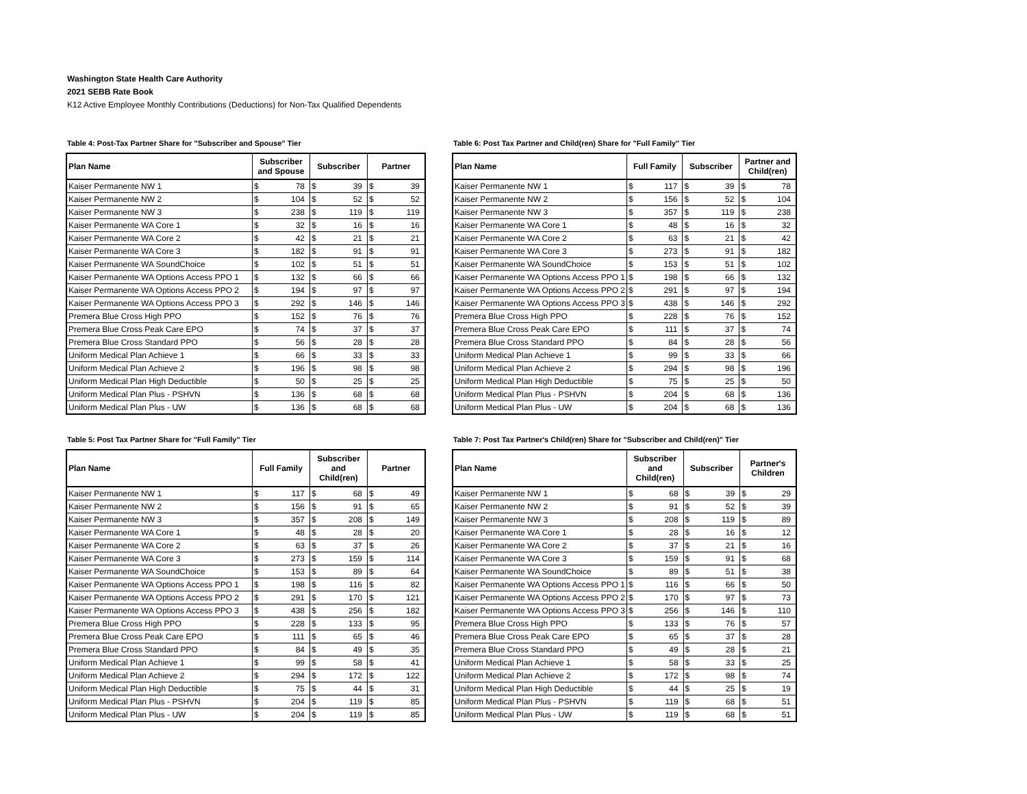Washington State Health Care Authority
2021 SEBB Rate Book
K12 Active Employee Monthly Contributions (Deductions) for Non-Tax Qualified Dependents
Table 4: Post-Tax Partner Share for "Subscriber and Spouse" Tier
| Plan Name | Subscriber and Spouse | | Subscriber | | Partner | |
| --- | --- | --- | --- | --- | --- | --- |
| Kaiser Permanente NW 1 | $ | 78 | $ | 39 | $ | 39 |
| Kaiser Permanente NW 2 | $ | 104 | $ | 52 | $ | 52 |
| Kaiser Permanente NW 3 | $ | 238 | $ | 119 | $ | 119 |
| Kaiser Permanente WA Core 1 | $ | 32 | $ | 16 | $ | 16 |
| Kaiser Permanente WA Core 2 | $ | 42 | $ | 21 | $ | 21 |
| Kaiser Permanente WA Core 3 | $ | 182 | $ | 91 | $ | 91 |
| Kaiser Permanente WA SoundChoice | $ | 102 | $ | 51 | $ | 51 |
| Kaiser Permanente WA Options Access PPO 1 | $ | 132 | $ | 66 | $ | 66 |
| Kaiser Permanente WA Options Access PPO 2 | $ | 194 | $ | 97 | $ | 97 |
| Kaiser Permanente WA Options Access PPO 3 | $ | 292 | $ | 146 | $ | 146 |
| Premera Blue Cross High PPO | $ | 152 | $ | 76 | $ | 76 |
| Premera Blue Cross Peak Care EPO | $ | 74 | $ | 37 | $ | 37 |
| Premera Blue Cross Standard PPO | $ | 56 | $ | 28 | $ | 28 |
| Uniform Medical Plan Achieve 1 | $ | 66 | $ | 33 | $ | 33 |
| Uniform Medical Plan Achieve 2 | $ | 196 | $ | 98 | $ | 98 |
| Uniform Medical Plan High Deductible | $ | 50 | $ | 25 | $ | 25 |
| Uniform Medical Plan Plus - PSHVN | $ | 136 | $ | 68 | $ | 68 |
| Uniform Medical Plan Plus - UW | $ | 136 | $ | 68 | $ | 68 |
Table 6: Post Tax Partner and Child(ren) Share for "Full Family" Tier
| Plan Name | Full Family | | Subscriber | | Partner and Child(ren) | |
| --- | --- | --- | --- | --- | --- | --- |
| Kaiser Permanente NW 1 | $ | 117 | $ | 39 | $ | 78 |
| Kaiser Permanente NW 2 | $ | 156 | $ | 52 | $ | 104 |
| Kaiser Permanente NW 3 | $ | 357 | $ | 119 | $ | 238 |
| Kaiser Permanente WA Core 1 | $ | 48 | $ | 16 | $ | 32 |
| Kaiser Permanente WA Core 2 | $ | 63 | $ | 21 | $ | 42 |
| Kaiser Permanente WA Core 3 | $ | 273 | $ | 91 | $ | 182 |
| Kaiser Permanente WA SoundChoice | $ | 153 | $ | 51 | $ | 102 |
| Kaiser Permanente WA Options Access PPO 1 | $ | 198 | $ | 66 | $ | 132 |
| Kaiser Permanente WA Options Access PPO 2 | $ | 291 | $ | 97 | $ | 194 |
| Kaiser Permanente WA Options Access PPO 3 | $ | 438 | $ | 146 | $ | 292 |
| Premera Blue Cross High PPO | $ | 228 | $ | 76 | $ | 152 |
| Premera Blue Cross Peak Care EPO | $ | 111 | $ | 37 | $ | 74 |
| Premera Blue Cross Standard PPO | $ | 84 | $ | 28 | $ | 56 |
| Uniform Medical Plan Achieve 1 | $ | 99 | $ | 33 | $ | 66 |
| Uniform Medical Plan Achieve 2 | $ | 294 | $ | 98 | $ | 196 |
| Uniform Medical Plan High Deductible | $ | 75 | $ | 25 | $ | 50 |
| Uniform Medical Plan Plus - PSHVN | $ | 204 | $ | 68 | $ | 136 |
| Uniform Medical Plan Plus - UW | $ | 204 | $ | 68 | $ | 136 |
Table 5: Post Tax Partner Share for "Full Family" Tier
| Plan Name | Full Family | | Subscriber and Child(ren) | | Partner | |
| --- | --- | --- | --- | --- | --- | --- |
| Kaiser Permanente NW 1 | $ | 117 | $ | 68 | $ | 49 |
| Kaiser Permanente NW 2 | $ | 156 | $ | 91 | $ | 65 |
| Kaiser Permanente NW 3 | $ | 357 | $ | 208 | $ | 149 |
| Kaiser Permanente WA Core 1 | $ | 48 | $ | 28 | $ | 20 |
| Kaiser Permanente WA Core 2 | $ | 63 | $ | 37 | $ | 26 |
| Kaiser Permanente WA Core 3 | $ | 273 | $ | 159 | $ | 114 |
| Kaiser Permanente WA SoundChoice | $ | 153 | $ | 89 | $ | 64 |
| Kaiser Permanente WA Options Access PPO 1 | $ | 198 | $ | 116 | $ | 82 |
| Kaiser Permanente WA Options Access PPO 2 | $ | 291 | $ | 170 | $ | 121 |
| Kaiser Permanente WA Options Access PPO 3 | $ | 438 | $ | 256 | $ | 182 |
| Premera Blue Cross High PPO | $ | 228 | $ | 133 | $ | 95 |
| Premera Blue Cross Peak Care EPO | $ | 111 | $ | 65 | $ | 46 |
| Premera Blue Cross Standard PPO | $ | 84 | $ | 49 | $ | 35 |
| Uniform Medical Plan Achieve 1 | $ | 99 | $ | 58 | $ | 41 |
| Uniform Medical Plan Achieve 2 | $ | 294 | $ | 172 | $ | 122 |
| Uniform Medical Plan High Deductible | $ | 75 | $ | 44 | $ | 31 |
| Uniform Medical Plan Plus - PSHVN | $ | 204 | $ | 119 | $ | 85 |
| Uniform Medical Plan Plus - UW | $ | 204 | $ | 119 | $ | 85 |
Table 7: Post Tax Partner's Child(ren) Share for "Subscriber and Child(ren)" Tier
| Plan Name | Subscriber and Child(ren) | | Subscriber | | Partner's Children | |
| --- | --- | --- | --- | --- | --- | --- |
| Kaiser Permanente NW 1 | $ | 68 | $ | 39 | $ | 29 |
| Kaiser Permanente NW 2 | $ | 91 | $ | 52 | $ | 39 |
| Kaiser Permanente NW 3 | $ | 208 | $ | 119 | $ | 89 |
| Kaiser Permanente WA Core 1 | $ | 28 | $ | 16 | $ | 12 |
| Kaiser Permanente WA Core 2 | $ | 37 | $ | 21 | $ | 16 |
| Kaiser Permanente WA Core 3 | $ | 159 | $ | 91 | $ | 68 |
| Kaiser Permanente WA SoundChoice | $ | 89 | $ | 51 | $ | 38 |
| Kaiser Permanente WA Options Access PPO 1 | $ | 116 | $ | 66 | $ | 50 |
| Kaiser Permanente WA Options Access PPO 2 | $ | 170 | $ | 97 | $ | 73 |
| Kaiser Permanente WA Options Access PPO 3 | $ | 256 | $ | 146 | $ | 110 |
| Premera Blue Cross High PPO | $ | 133 | $ | 76 | $ | 57 |
| Premera Blue Cross Peak Care EPO | $ | 65 | $ | 37 | $ | 28 |
| Premera Blue Cross Standard PPO | $ | 49 | $ | 28 | $ | 21 |
| Uniform Medical Plan Achieve 1 | $ | 58 | $ | 33 | $ | 25 |
| Uniform Medical Plan Achieve 2 | $ | 172 | $ | 98 | $ | 74 |
| Uniform Medical Plan High Deductible | $ | 44 | $ | 25 | $ | 19 |
| Uniform Medical Plan Plus - PSHVN | $ | 119 | $ | 68 | $ | 51 |
| Uniform Medical Plan Plus - UW | $ | 119 | $ | 68 | $ | 51 |